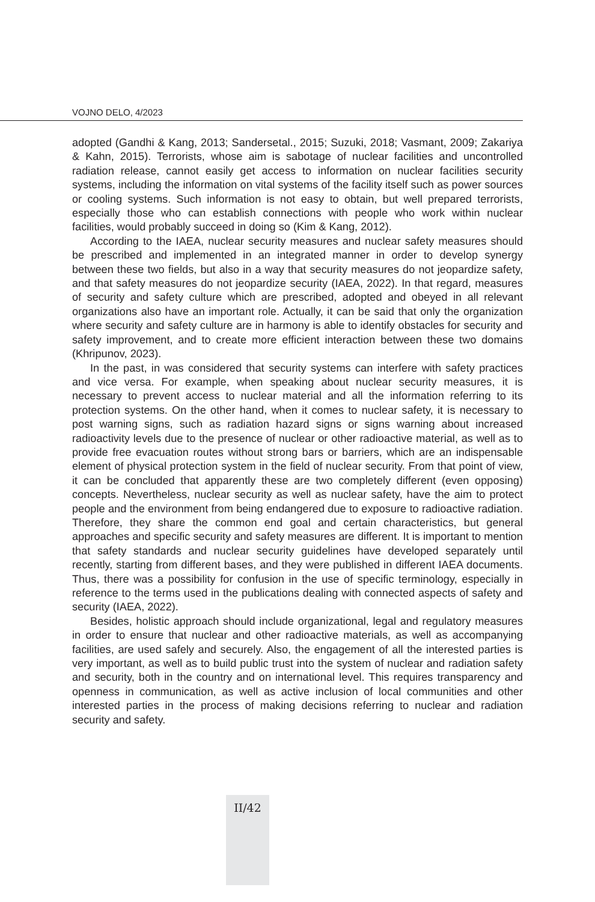VOJNO DELO, 4/2023
adopted (Gandhi & Kang, 2013; Sandersetal., 2015; Suzuki, 2018; Vasmant, 2009; Zakariya & Kahn, 2015). Terrorists, whose aim is sabotage of nuclear facilities and uncontrolled radiation release, cannot easily get access to information on nuclear facilities security systems, including the information on vital systems of the facility itself such as power sources or cooling systems. Such information is not easy to obtain, but well prepared terrorists, especially those who can establish connections with people who work within nuclear facilities, would probably succeed in doing so (Kim & Kang, 2012).
According to the IAEA, nuclear security measures and nuclear safety measures should be prescribed and implemented in an integrated manner in order to develop synergy between these two fields, but also in a way that security measures do not jeopardize safety, and that safety measures do not jeopardize security (IAEA, 2022). In that regard, measures of security and safety culture which are prescribed, adopted and obeyed in all relevant organizations also have an important role. Actually, it can be said that only the organization where security and safety culture are in harmony is able to identify obstacles for security and safety improvement, and to create more efficient interaction between these two domains (Khripunov, 2023).
In the past, in was considered that security systems can interfere with safety practices and vice versa. For example, when speaking about nuclear security measures, it is necessary to prevent access to nuclear material and all the information referring to its protection systems. On the other hand, when it comes to nuclear safety, it is necessary to post warning signs, such as radiation hazard signs or signs warning about increased radioactivity levels due to the presence of nuclear or other radioactive material, as well as to provide free evacuation routes without strong bars or barriers, which are an indispensable element of physical protection system in the field of nuclear security. From that point of view, it can be concluded that apparently these are two completely different (even opposing) concepts. Nevertheless, nuclear security as well as nuclear safety, have the aim to protect people and the environment from being endangered due to exposure to radioactive radiation. Therefore, they share the common end goal and certain characteristics, but general approaches and specific security and safety measures are different. It is important to mention that safety standards and nuclear security guidelines have developed separately until recently, starting from different bases, and they were published in different IAEA documents. Thus, there was a possibility for confusion in the use of specific terminology, especially in reference to the terms used in the publications dealing with connected aspects of safety and security (IAEA, 2022).
Besides, holistic approach should include organizational, legal and regulatory measures in order to ensure that nuclear and other radioactive materials, as well as accompanying facilities, are used safely and securely. Also, the engagement of all the interested parties is very important, as well as to build public trust into the system of nuclear and radiation safety and security, both in the country and on international level. This requires transparency and openness in communication, as well as active inclusion of local communities and other interested parties in the process of making decisions referring to nuclear and radiation security and safety.
II/42